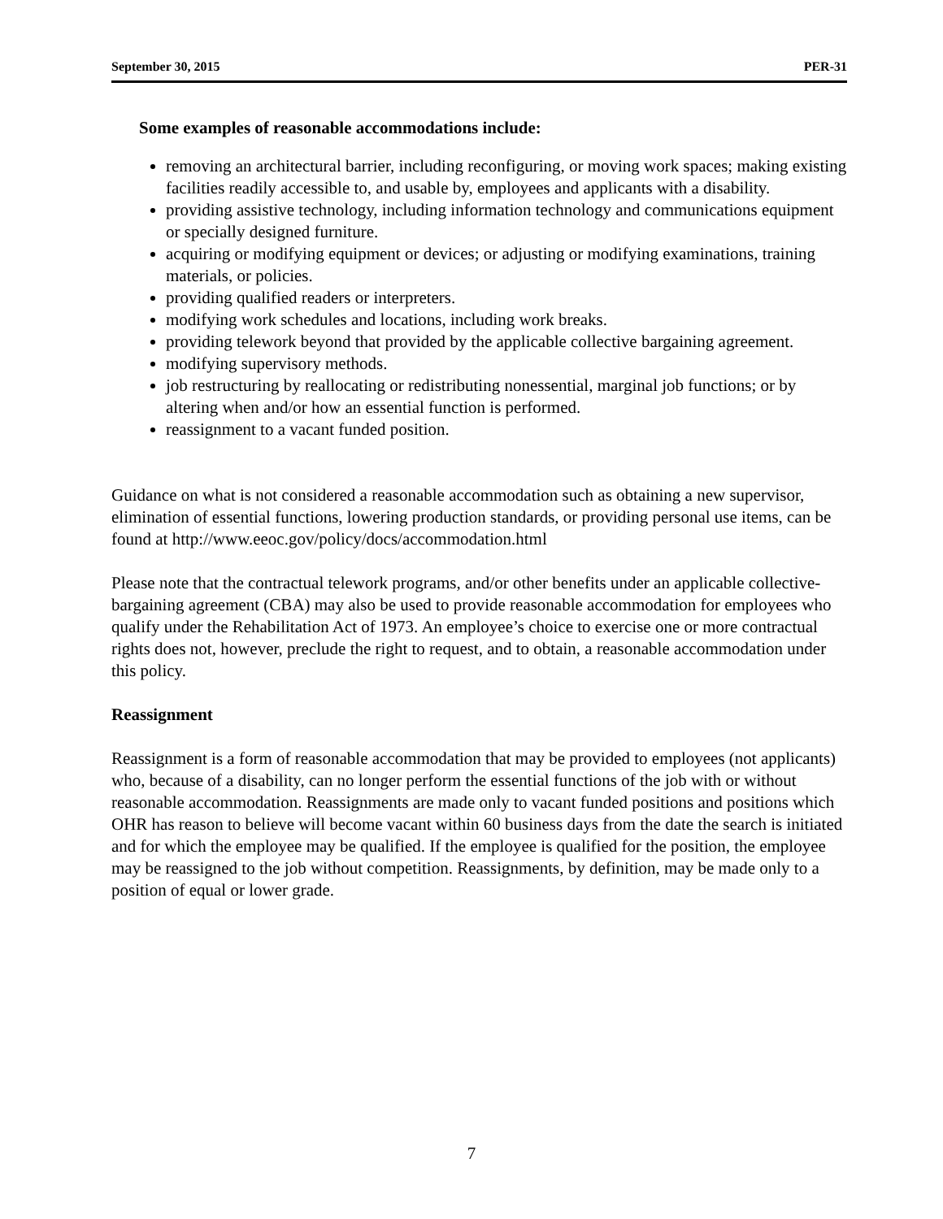September 30, 2015 PER-31
Some examples of reasonable accommodations include:
removing an architectural barrier, including reconfiguring, or moving work spaces; making existing facilities readily accessible to, and usable by, employees and applicants with a disability.
providing assistive technology, including information technology and communications equipment or specially designed furniture.
acquiring or modifying equipment or devices; or adjusting or modifying examinations, training materials, or policies.
providing qualified readers or interpreters.
modifying work schedules and locations, including work breaks.
providing telework beyond that provided by the applicable collective bargaining agreement.
modifying supervisory methods.
job restructuring by reallocating or redistributing nonessential, marginal job functions; or by altering when and/or how an essential function is performed.
reassignment to a vacant funded position.
Guidance on what is not considered a reasonable accommodation such as obtaining a new supervisor, elimination of essential functions, lowering production standards, or providing personal use items, can be found at http://www.eeoc.gov/policy/docs/accommodation.html
Please note that the contractual telework programs, and/or other benefits under an applicable collective-bargaining agreement (CBA) may also be used to provide reasonable accommodation for employees who qualify under the Rehabilitation Act of 1973. An employee’s choice to exercise one or more contractual rights does not, however, preclude the right to request, and to obtain, a reasonable accommodation under this policy.
Reassignment
Reassignment is a form of reasonable accommodation that may be provided to employees (not applicants) who, because of a disability, can no longer perform the essential functions of the job with or without reasonable accommodation. Reassignments are made only to vacant funded positions and positions which OHR has reason to believe will become vacant within 60 business days from the date the search is initiated and for which the employee may be qualified. If the employee is qualified for the position, the employee may be reassigned to the job without competition. Reassignments, by definition, may be made only to a position of equal or lower grade.
7